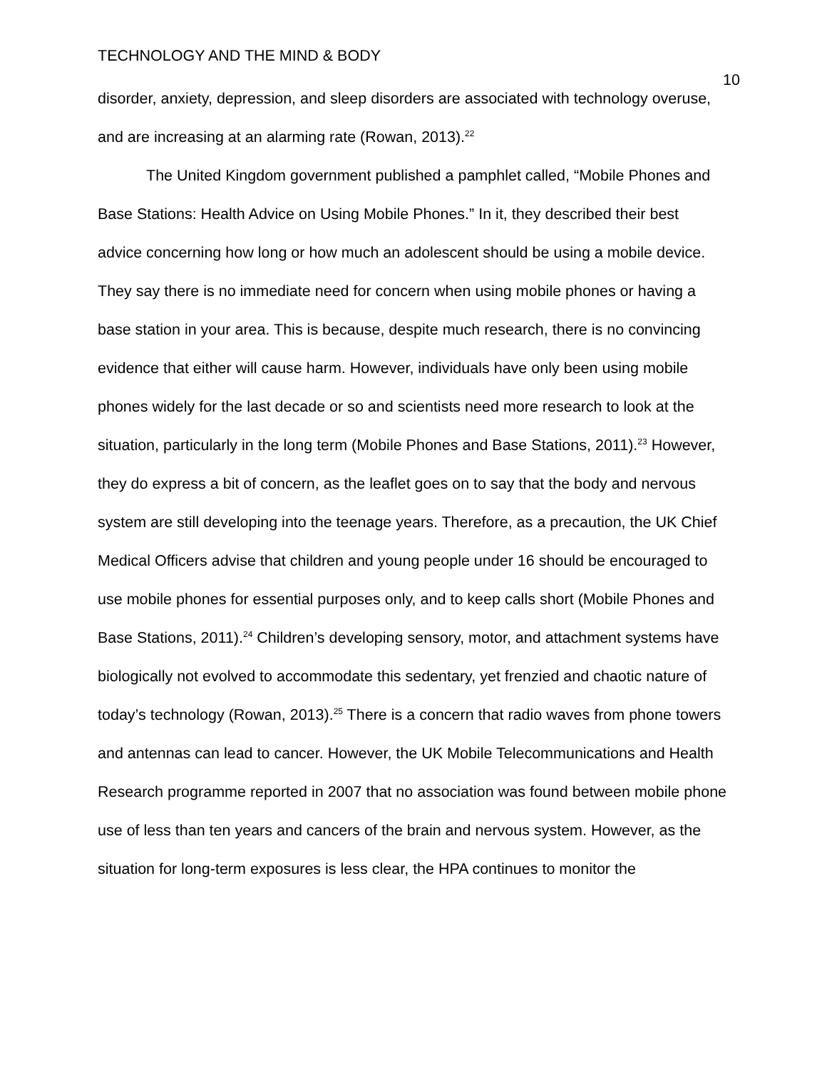TECHNOLOGY AND THE MIND & BODY 10
disorder, anxiety, depression, and sleep disorders are associated with technology overuse, and are increasing at an alarming rate (Rowan, 2013).<sup>22</sup>
The United Kingdom government published a pamphlet called, “Mobile Phones and Base Stations: Health Advice on Using Mobile Phones.” In it, they described their best advice concerning how long or how much an adolescent should be using a mobile device. They say there is no immediate need for concern when using mobile phones or having a base station in your area. This is because, despite much research, there is no convincing evidence that either will cause harm. However, individuals have only been using mobile phones widely for the last decade or so and scientists need more research to look at the situation, particularly in the long term (Mobile Phones and Base Stations, 2011).<sup>23</sup> However, they do express a bit of concern, as the leaflet goes on to say that the body and nervous system are still developing into the teenage years. Therefore, as a precaution, the UK Chief Medical Officers advise that children and young people under 16 should be encouraged to use mobile phones for essential purposes only, and to keep calls short (Mobile Phones and Base Stations, 2011).<sup>24</sup> Children’s developing sensory, motor, and attachment systems have biologically not evolved to accommodate this sedentary, yet frenzied and chaotic nature of today’s technology (Rowan, 2013).<sup>25</sup> There is a concern that radio waves from phone towers and antennas can lead to cancer. However, the UK Mobile Telecommunications and Health Research programme reported in 2007 that no association was found between mobile phone use of less than ten years and cancers of the brain and nervous system. However, as the situation for long-term exposures is less clear, the HPA continues to monitor the